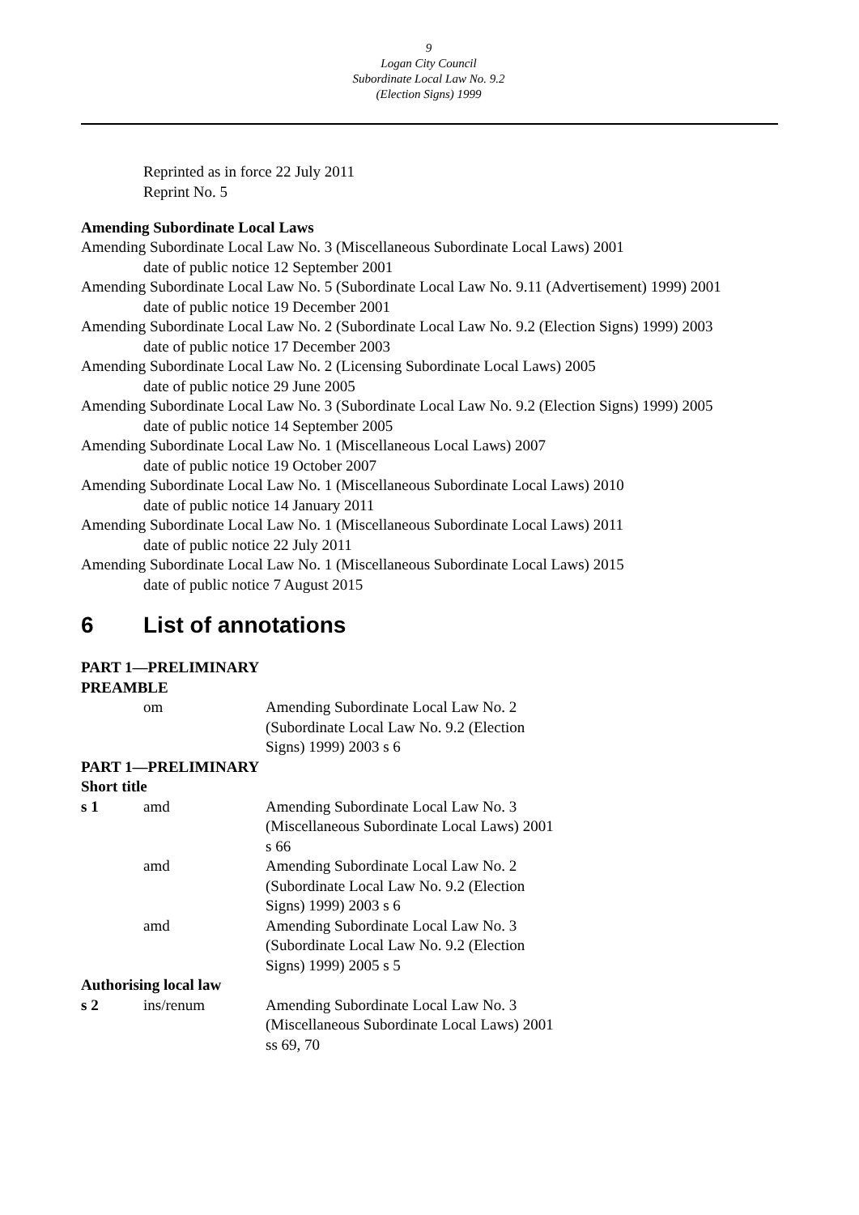9
Logan City Council
Subordinate Local Law No. 9.2
(Election Signs) 1999
Reprinted as in force 22 July 2011
Reprint No. 5
Amending Subordinate Local Laws
Amending Subordinate Local Law No. 3 (Miscellaneous Subordinate Local Laws) 2001
date of public notice 12 September 2001
Amending Subordinate Local Law No. 5 (Subordinate Local Law No. 9.11 (Advertisement) 1999) 2001
date of public notice 19 December 2001
Amending Subordinate Local Law No. 2 (Subordinate Local Law No. 9.2 (Election Signs) 1999) 2003
date of public notice 17 December 2003
Amending Subordinate Local Law No. 2 (Licensing Subordinate Local Laws) 2005
date of public notice 29 June 2005
Amending Subordinate Local Law No. 3 (Subordinate Local Law No. 9.2 (Election Signs) 1999) 2005
date of public notice 14 September 2005
Amending Subordinate Local Law No. 1 (Miscellaneous Local Laws) 2007
date of public notice 19 October 2007
Amending Subordinate Local Law No. 1 (Miscellaneous Subordinate Local Laws) 2010
date of public notice 14 January 2011
Amending Subordinate Local Law No. 1 (Miscellaneous Subordinate Local Laws) 2011
date of public notice 22 July 2011
Amending Subordinate Local Law No. 1 (Miscellaneous Subordinate Local Laws) 2015
date of public notice 7 August 2015
6 List of annotations
| PART 1—PRELIMINARY | | |
| PREAMBLE | | |
| | om | Amending Subordinate Local Law No. 2 (Subordinate Local Law No. 9.2 (Election Signs) 1999) 2003 s 6 |
| PART 1—PRELIMINARY | | |
| Short title | | |
| s 1 | amd | Amending Subordinate Local Law No. 3 (Miscellaneous Subordinate Local Laws) 2001 s 66 |
| | amd | Amending Subordinate Local Law No. 2 (Subordinate Local Law No. 9.2 (Election Signs) 1999) 2003 s 6 |
| | amd | Amending Subordinate Local Law No. 3 (Subordinate Local Law No. 9.2 (Election Signs) 1999) 2005 s 5 |
| Authorising local law | | |
| s 2 | ins/renum | Amending Subordinate Local Law No. 3 (Miscellaneous Subordinate Local Laws) 2001 ss 69, 70 |